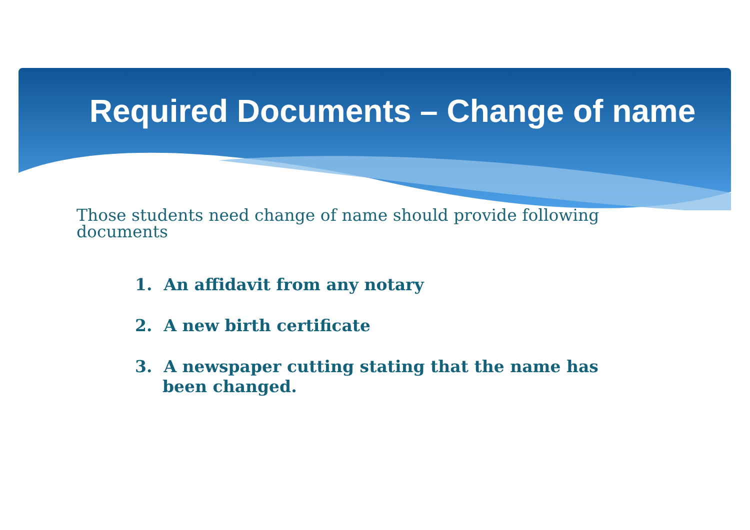Required Documents – Change of name
Those students need change of name should provide following documents
1. An affidavit from any notary
2. A new birth certificate
3. A newspaper cutting stating that the name has been changed.